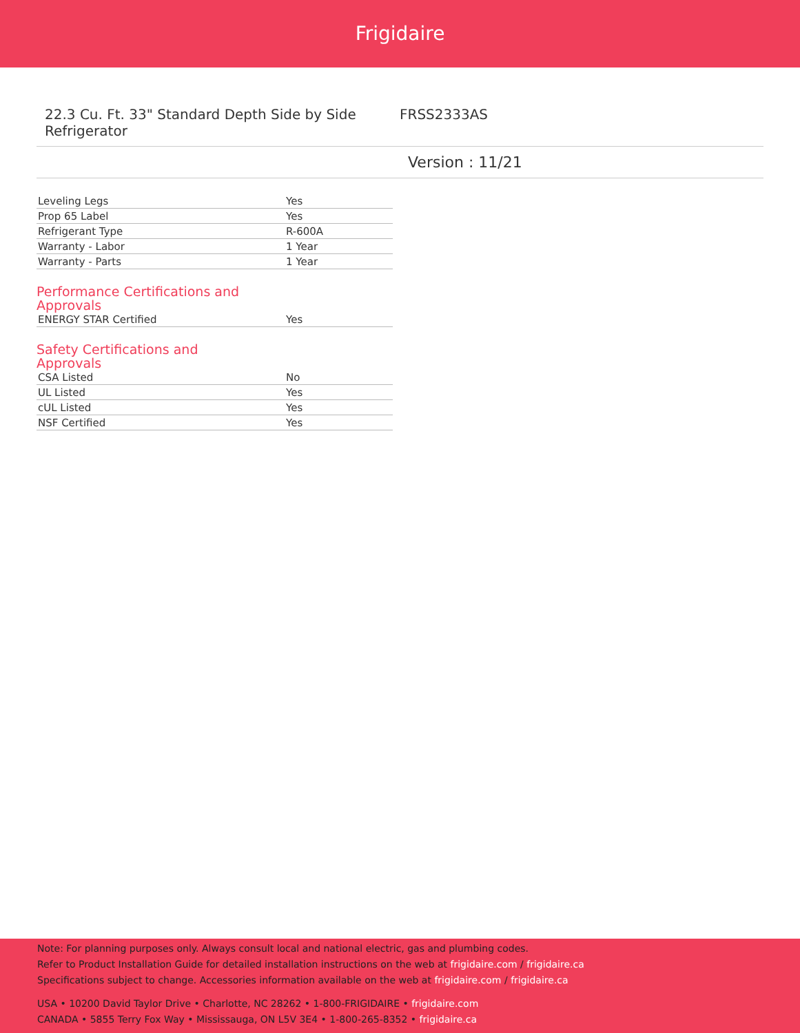Frigidaire
22.3 Cu. Ft. 33" Standard Depth Side by Side Refrigerator
FRSS2333AS
Version : 11/21
| Leveling Legs | Yes |
| Prop 65 Label | Yes |
| Refrigerant Type | R-600A |
| Warranty - Labor | 1 Year |
| Warranty - Parts | 1 Year |
Performance Certifications and Approvals
| ENERGY STAR Certified | Yes |
Safety Certifications and Approvals
| CSA Listed | No |
| UL Listed | Yes |
| cUL Listed | Yes |
| NSF Certified | Yes |
Note: For planning purposes only. Always consult local and national electric, gas and plumbing codes.
Refer to Product Installation Guide for detailed installation instructions on the web at frigidaire.com / frigidaire.ca
Specifications subject to change. Accessories information available on the web at frigidaire.com / frigidaire.ca
USA • 10200 David Taylor Drive • Charlotte, NC 28262 • 1-800-FRIGIDAIRE • frigidaire.com
CANADA • 5855 Terry Fox Way • Mississauga, ON L5V 3E4 • 1-800-265-8352 • frigidaire.ca